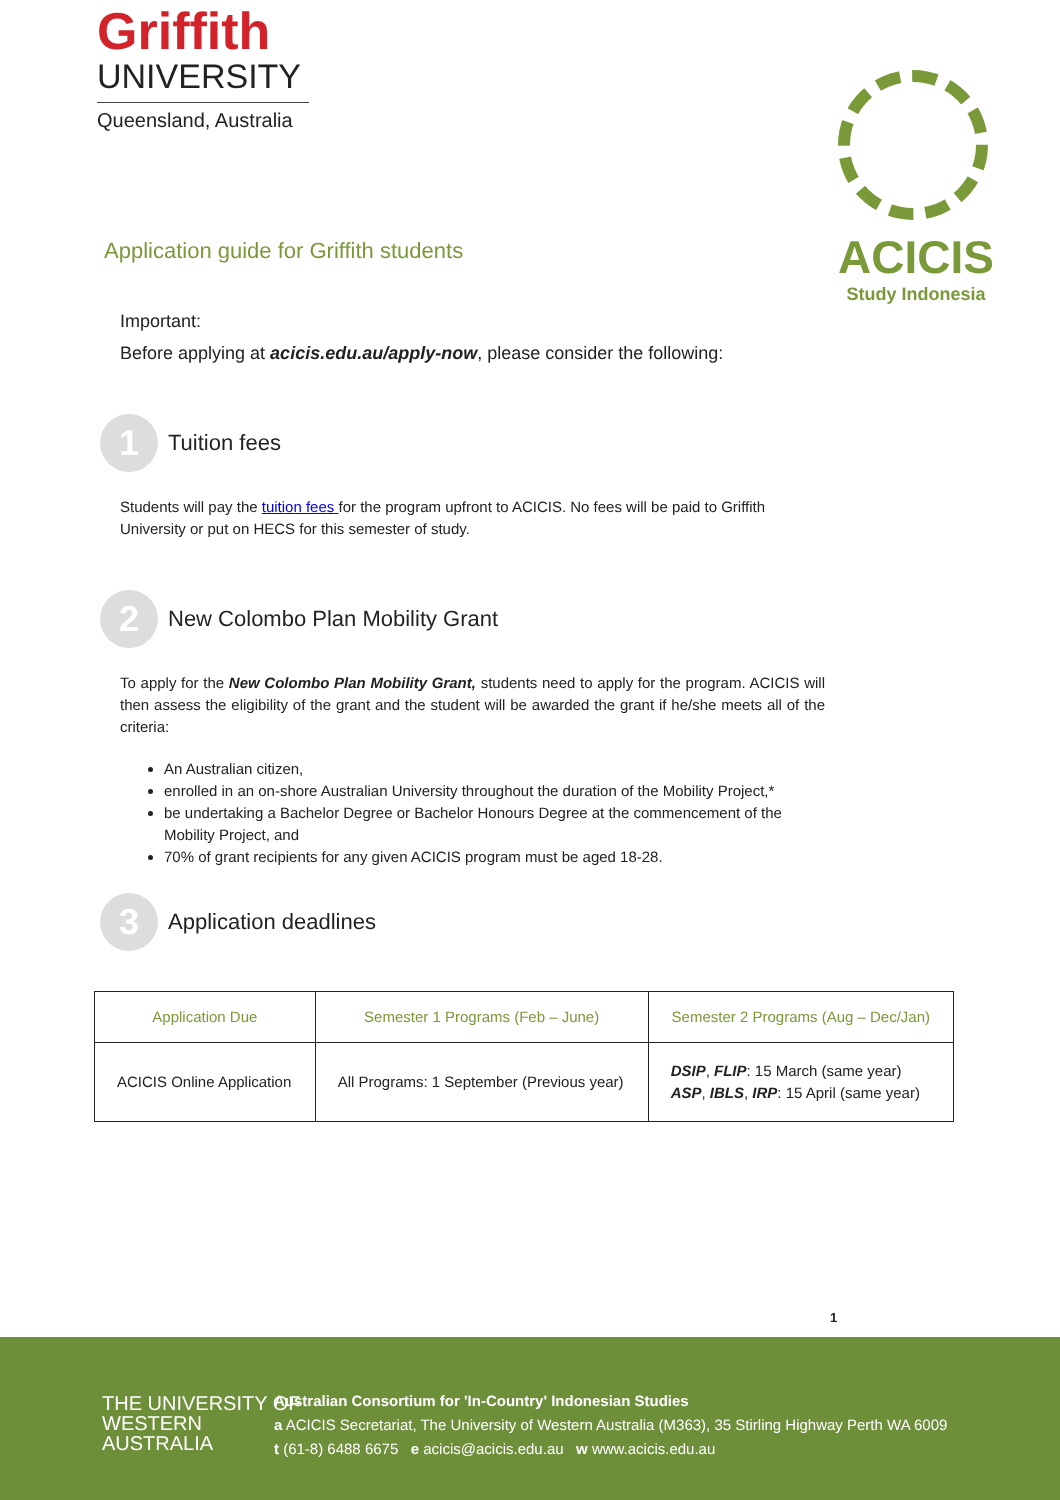Griffith
UNIVERSITY
Queensland, Australia
ACICIS
Study Indonesia
Application guide for Griffith students
Important:
Before applying at acicis.edu.au/apply-now, please consider the following:
1
Tuition fees
Students will pay the tuition fees for the program upfront to ACICIS. No fees will be paid to Griffith University or put on HECS for this semester of study.
2
New Colombo Plan Mobility Grant
To apply for the New Colombo Plan Mobility Grant, students need to apply for the program. ACICIS will then assess the eligibility of the grant and the student will be awarded the grant if he/she meets all of the criteria:
An Australian citizen,
enrolled in an on-shore Australian University throughout the duration of the Mobility Project,*
be undertaking a Bachelor Degree or Bachelor Honours Degree at the commencement of the Mobility Project, and
70% of grant recipients for any given ACICIS program must be aged 18-28.
3
Application deadlines
| Application Due | Semester 1 Programs (Feb – June) | Semester 2 Programs (Aug – Dec/Jan) |
| --- | --- | --- |
| ACICIS Online Application | All Programs: 1 September (Previous year) | DSIP , FLIP : 15 March (same year) ASP , IBLS , IRP : 15 April (same year) |
1
THE UNIVERSITY OF
WESTERN
AUSTRALIA
Australian Consortium for 'In-Country' Indonesian Studies
a ACICIS Secretariat, The University of Western Australia (M363), 35 Stirling Highway Perth WA 6009
t (61-8) 6488 6675 e acicis@acicis.edu.au w www.acicis.edu.au